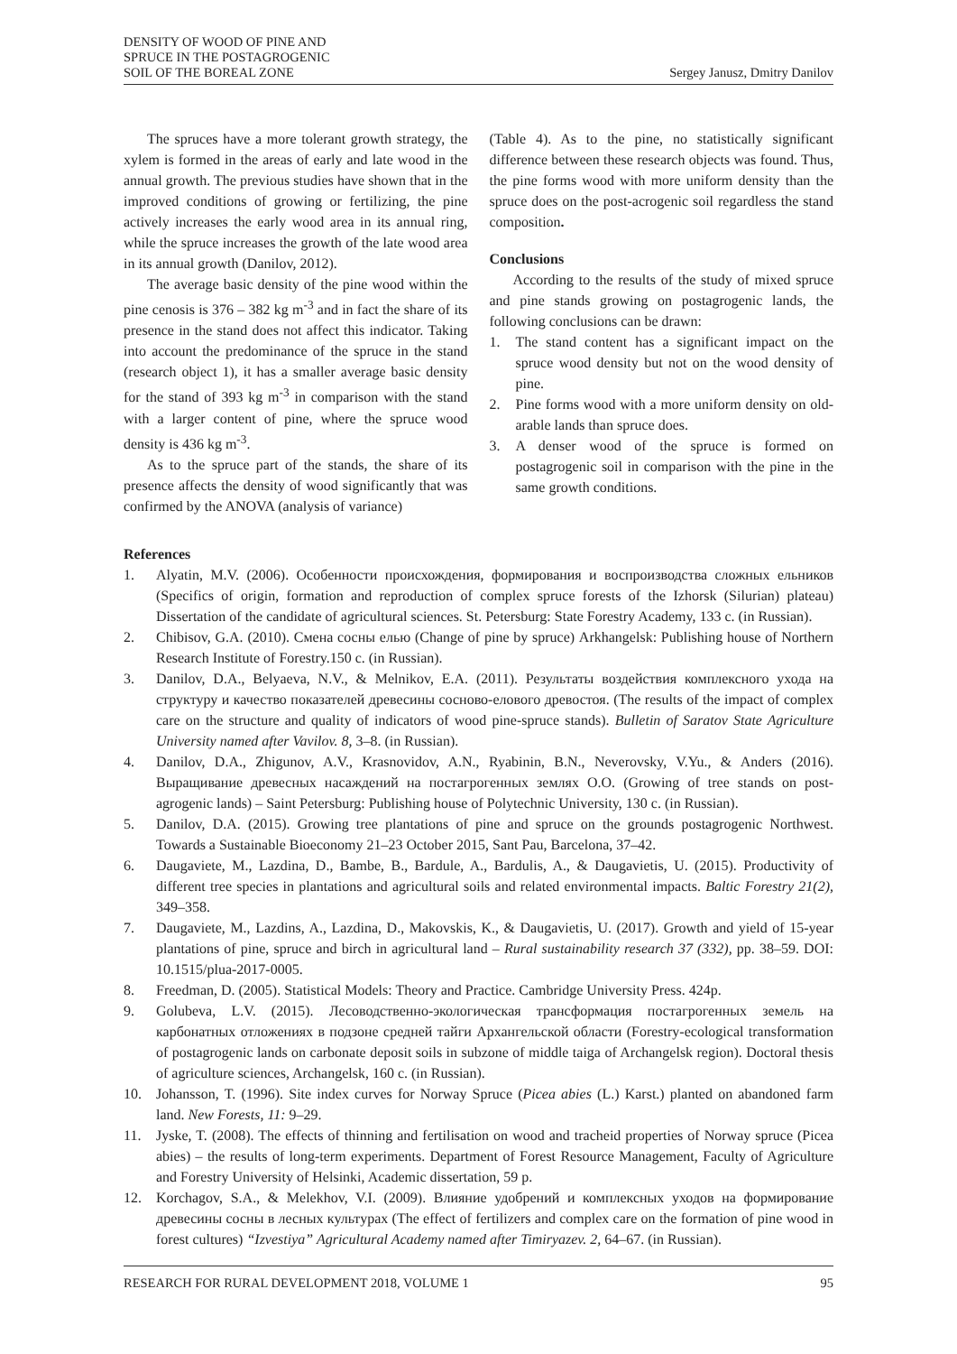DENSITY OF WOOD OF PINE AND
SPRUCE IN THE POSTAGROGENIC
SOIL OF THE BOREAL ZONE
Sergey Janusz, Dmitry Danilov
The spruces have a more tolerant growth strategy, the xylem is formed in the areas of early and late wood in the annual growth. The previous studies have shown that in the improved conditions of growing or fertilizing, the pine actively increases the early wood area in its annual ring, while the spruce increases the growth of the late wood area in its annual growth (Danilov, 2012).
The average basic density of the pine wood within the pine cenosis is 376 – 382 kg m<sup>-3</sup> and in fact the share of its presence in the stand does not affect this indicator. Taking into account the predominance of the spruce in the stand (research object 1), it has a smaller average basic density for the stand of 393 kg m<sup>-3</sup> in comparison with the stand with a larger content of pine, where the spruce wood density is 436 kg m<sup>-3</sup>.
As to the spruce part of the stands, the share of its presence affects the density of wood significantly that was confirmed by the ANOVA (analysis of variance)
(Table 4). As to the pine, no statistically significant difference between these research objects was found. Thus, the pine forms wood with more uniform density than the spruce does on the post-acrogenic soil regardless the stand composition.
Conclusions
According to the results of the study of mixed spruce and pine stands growing on postagrogenic lands, the following conclusions can be drawn:
1. The stand content has a significant impact on the spruce wood density but not on the wood density of pine.
2. Pine forms wood with a more uniform density on old-arable lands than spruce does.
3. A denser wood of the spruce is formed on postagrogenic soil in comparison with the pine in the same growth conditions.
References
1. Alyatin, M.V. (2006). Особенности происхождения, формирования и воспроизводства сложных ельников (Specifics of origin, formation and reproduction of complex spruce forests of the Izhorsk (Silurian) plateau) Dissertation of the candidate of agricultural sciences. St. Petersburg: State Forestry Academy, 133 c. (in Russian).
2. Chibisov, G.A. (2010). Смена сосны елью (Change of pine by spruce) Arkhangelsk: Publishing house of Northern Research Institute of Forestry.150 c. (in Russian).
3. Danilov, D.A., Belyaeva, N.V., & Melnikov, E.A. (2011). Результаты воздействия комплексного ухода на структуру и качество показателей древесины сосново-елового древостоя. (The results of the impact of complex care on the structure and quality of indicators of wood pine-spruce stands). Bulletin of Saratov State Agriculture University named after Vavilov. 8, 3–8. (in Russian).
4. Danilov, D.A., Zhigunov, A.V., Krasnovidov, A.N., Ryabinin, B.N., Neverovsky, V.Yu., & Anders (2016). Выращивание древесных насаждений на постагрогенных землях О.О. (Growing of tree stands on post-agrogenic lands) – Saint Petersburg: Publishing house of Polytechnic University, 130 c. (in Russian).
5. Danilov, D.A. (2015). Growing tree plantations of pine and spruce on the grounds postagrogenic Northwest. Towards a Sustainable Bioeconomy 21–23 October 2015, Sant Pau, Barcelona, 37–42.
6. Daugaviete, M., Lazdina, D., Bambe, B., Bardule, A., Bardulis, A., & Daugavietis, U. (2015). Productivity of different tree species in plantations and agricultural soils and related environmental impacts. Baltic Forestry 21(2), 349–358.
7. Daugaviete, M., Lazdins, A., Lazdina, D., Makovskis, K., & Daugavietis, U. (2017). Growth and yield of 15-year plantations of pine, spruce and birch in agricultural land – Rural sustainability research 37 (332), pp. 38–59. DOI: 10.1515/plua-2017-0005.
8. Freedman, D. (2005). Statistical Models: Theory and Practice. Cambridge University Press. 424p.
9. Golubeva, L.V. (2015). Лесоводственно-экологическая трансформация постагрогенных земель на карбонатных отложениях в подзоне средней тайги Архангельской области (Forestry-ecological transformation of postagrogenic lands on carbonate deposit soils in subzone of middle taiga of Archangelsk region). Doctoral thesis of agriculture sciences, Archangelsk, 160 c. (in Russian).
10. Johansson, T. (1996). Site index curves for Norway Spruce (Picea abies (L.) Karst.) planted on abandoned farm land. New Forests, 11: 9–29.
11. Jyske, T. (2008). The effects of thinning and fertilisation on wood and tracheid properties of Norway spruce (Picea abies) – the results of long-term experiments. Department of Forest Resource Management, Faculty of Agriculture and Forestry University of Helsinki, Academic dissertation, 59 p.
12. Korchagov, S.A., & Melekhov, V.I. (2009). Влияние удобрений и комплексных уходов на формирование древесины сосны в лесных культурах (The effect of fertilizers and complex care on the formation of pine wood in forest cultures) “Izvestiya” Agricultural Academy named after Timiryazev. 2, 64–67. (in Russian).
RESEARCH FOR RURAL DEVELOPMENT 2018, VOLUME 1 95